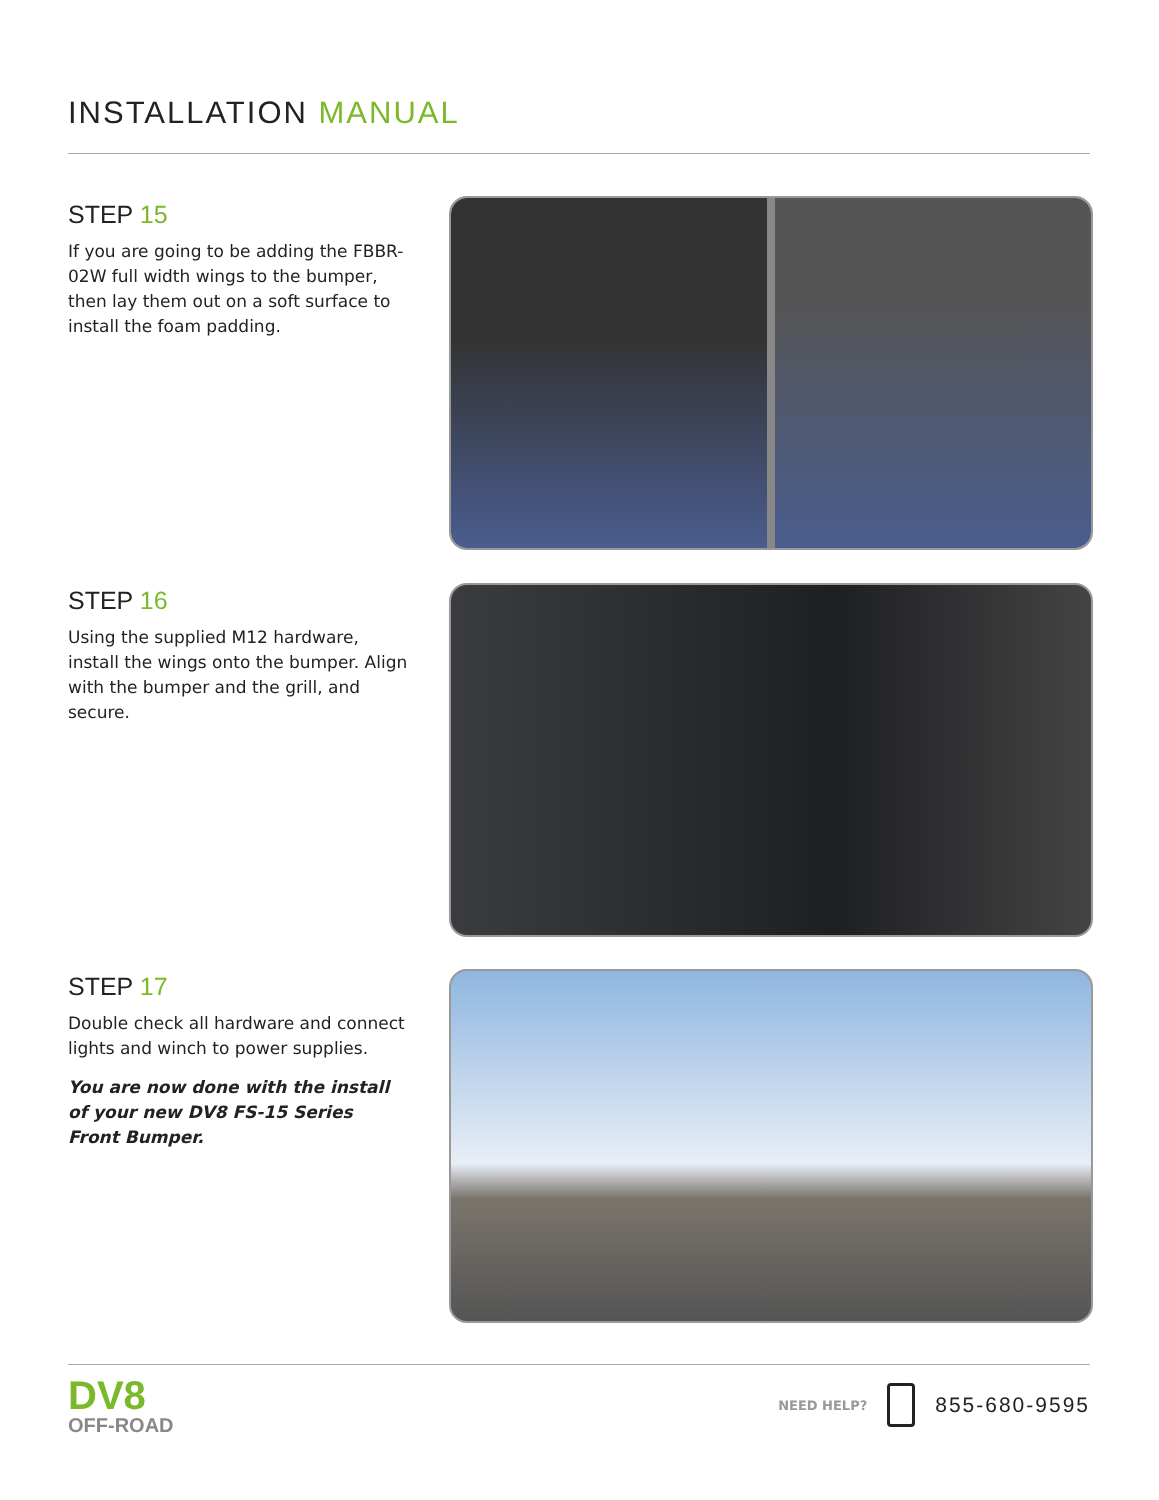INSTALLATION MANUAL
STEP 15
If you are going to be adding the FBBR-02W full width wings to the bumper, then lay them out on a soft surface to install the foam padding.
STEP 16
Using the supplied M12 hardware, install the wings onto the bumper. Align with the bumper and the grill, and secure.
STEP 17
Double check all hardware and connect lights and winch to power supplies.
You are now done with the install of your new DV8 FS-15 Series Front Bumper.
DV8
OFF-ROAD
NEED HELP? 855-680-9595